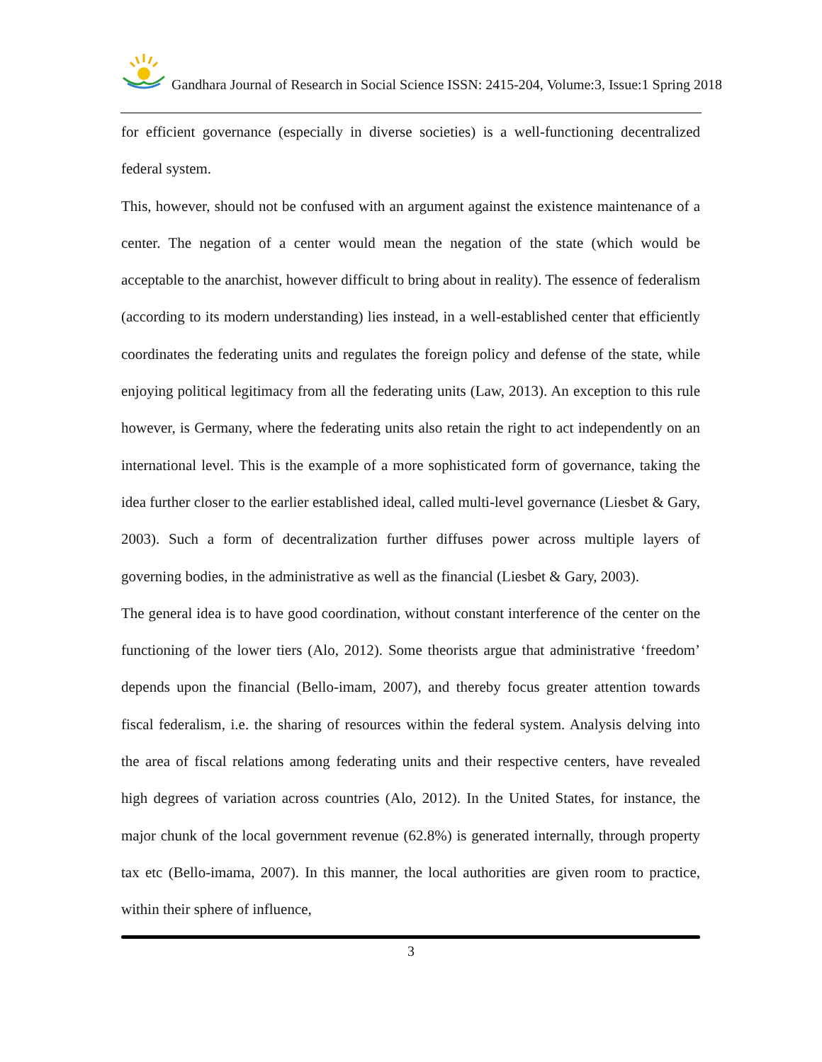Gandhara Journal of Research in Social Science ISSN: 2415-204, Volume:3, Issue:1 Spring 2018
for efficient governance (especially in diverse societies) is a well-functioning decentralized federal system.
This, however, should not be confused with an argument against the existence maintenance of a center. The negation of a center would mean the negation of the state (which would be acceptable to the anarchist, however difficult to bring about in reality). The essence of federalism (according to its modern understanding) lies instead, in a well-established center that efficiently coordinates the federating units and regulates the foreign policy and defense of the state, while enjoying political legitimacy from all the federating units (Law, 2013). An exception to this rule however, is Germany, where the federating units also retain the right to act independently on an international level. This is the example of a more sophisticated form of governance, taking the idea further closer to the earlier established ideal, called multi-level governance (Liesbet & Gary, 2003). Such a form of decentralization further diffuses power across multiple layers of governing bodies, in the administrative as well as the financial (Liesbet & Gary, 2003).
The general idea is to have good coordination, without constant interference of the center on the functioning of the lower tiers (Alo, 2012). Some theorists argue that administrative ‘freedom’ depends upon the financial (Bello-imam, 2007), and thereby focus greater attention towards fiscal federalism, i.e. the sharing of resources within the federal system. Analysis delving into the area of fiscal relations among federating units and their respective centers, have revealed high degrees of variation across countries (Alo, 2012). In the United States, for instance, the major chunk of the local government revenue (62.8%) is generated internally, through property tax etc (Bello-imama, 2007). In this manner, the local authorities are given room to practice, within their sphere of influence,
3